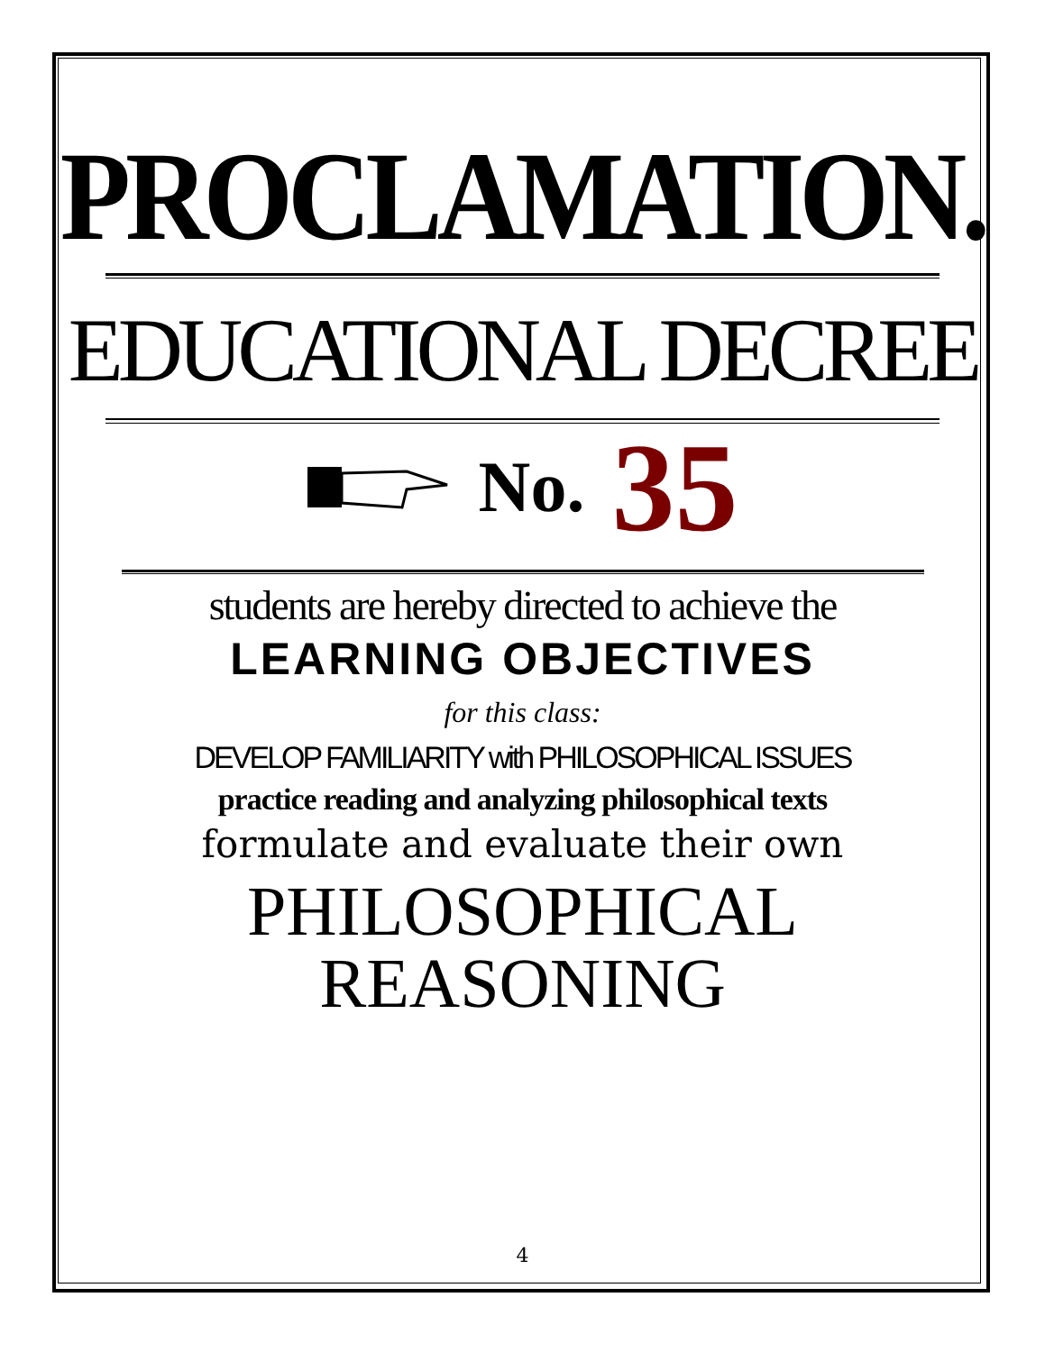PROCLAMATION.
EDUCATIONAL DECREE
No. 35
students are hereby directed to achieve the
LEARNING OBJECTIVES
for this class:
DEVELOP FAMILIARITY with PHILOSOPHICAL ISSUES
practice reading and analyzing philosophical texts
formulate and evaluate their own
PHILOSOPHICAL
REASONING
4